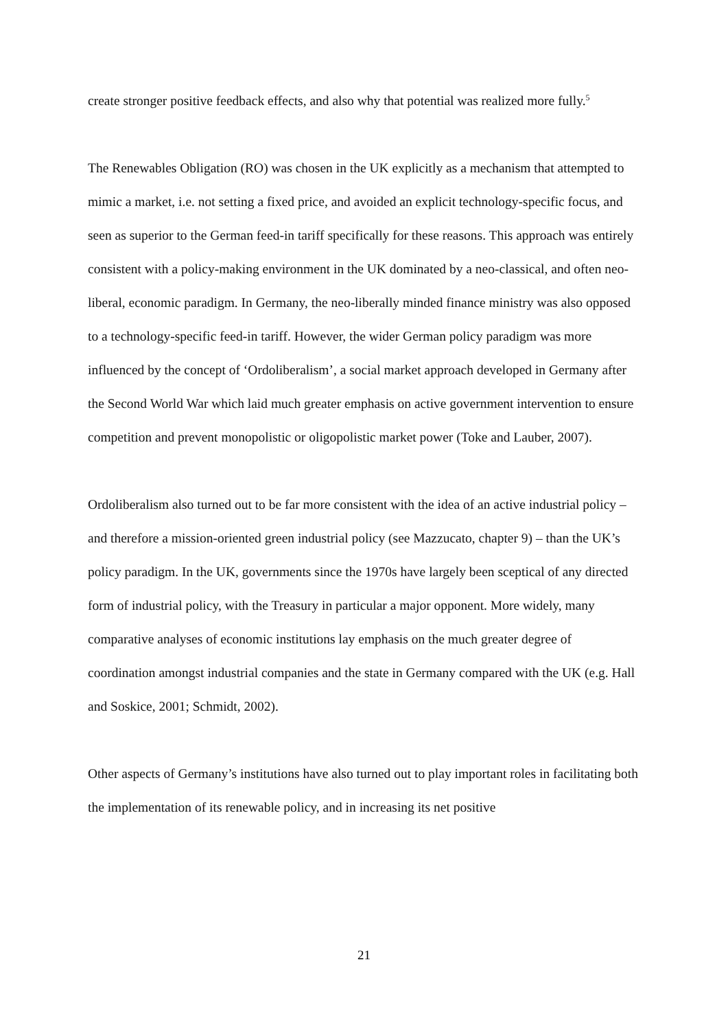create stronger positive feedback effects, and also why that potential was realized more fully.<sup>5</sup>
The Renewables Obligation (RO) was chosen in the UK explicitly as a mechanism that attempted to mimic a market, i.e. not setting a fixed price, and avoided an explicit technology-specific focus, and seen as superior to the German feed-in tariff specifically for these reasons. This approach was entirely consistent with a policy-making environment in the UK dominated by a neo-classical, and often neo-liberal, economic paradigm. In Germany, the neo-liberally minded finance ministry was also opposed to a technology-specific feed-in tariff. However, the wider German policy paradigm was more influenced by the concept of ‘Ordoliberalism’, a social market approach developed in Germany after the Second World War which laid much greater emphasis on active government intervention to ensure competition and prevent monopolistic or oligopolistic market power (Toke and Lauber, 2007).
Ordoliberalism also turned out to be far more consistent with the idea of an active industrial policy – and therefore a mission-oriented green industrial policy (see Mazzucato, chapter 9) – than the UK’s policy paradigm. In the UK, governments since the 1970s have largely been sceptical of any directed form of industrial policy, with the Treasury in particular a major opponent. More widely, many comparative analyses of economic institutions lay emphasis on the much greater degree of coordination amongst industrial companies and the state in Germany compared with the UK (e.g. Hall and Soskice, 2001; Schmidt, 2002).
Other aspects of Germany’s institutions have also turned out to play important roles in facilitating both the implementation of its renewable policy, and in increasing its net positive
21